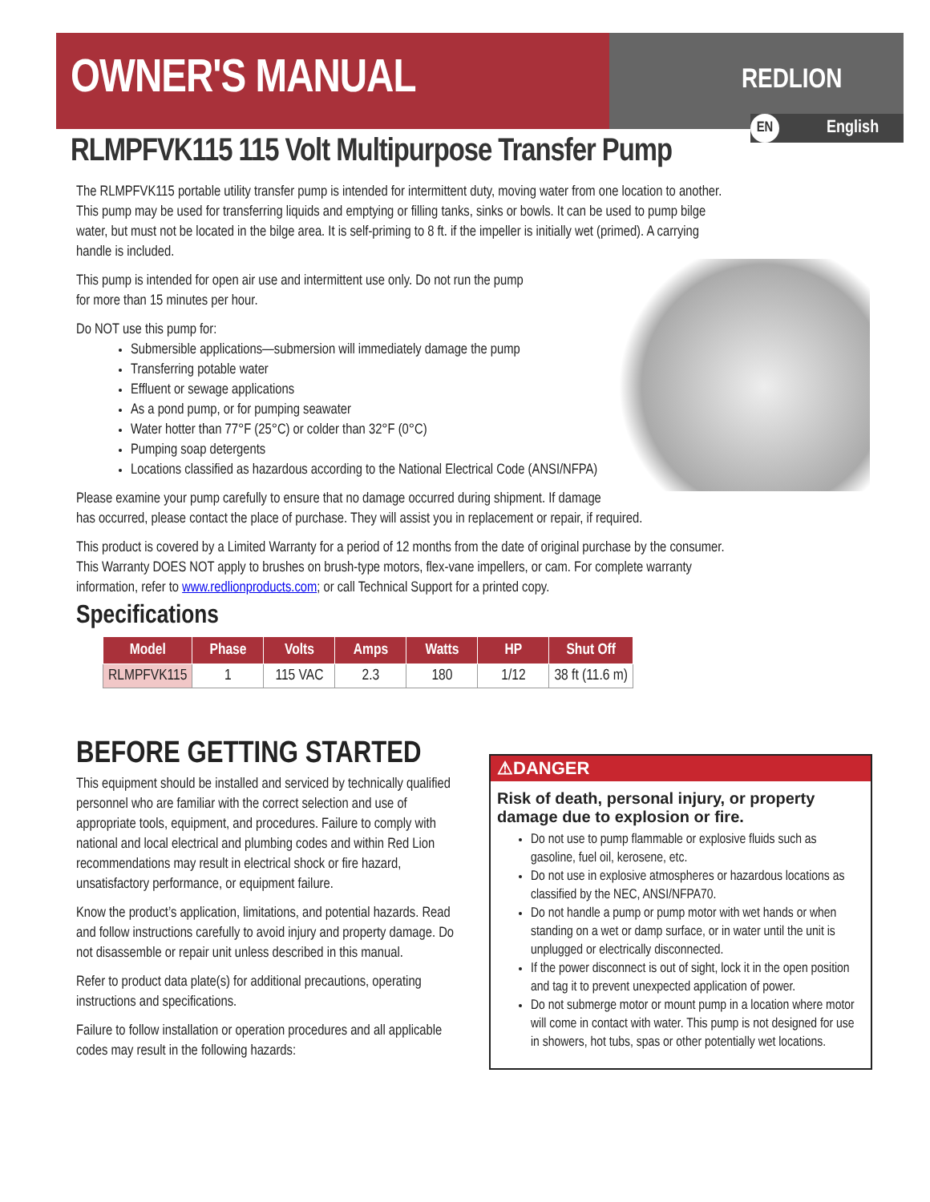OWNER'S MANUAL REDLION
EN
English
RLMPFVK115 115 Volt Multipurpose Transfer Pump
The RLMPFVK115 portable utility transfer pump is intended for intermittent duty, moving water from one location to another. This pump may be used for transferring liquids and emptying or filling tanks, sinks or bowls. It can be used to pump bilge water, but must not be located in the bilge area. It is self-priming to 8 ft. if the impeller is initially wet (primed). A carrying handle is included.
This pump is intended for open air use and intermittent use only. Do not run the pump
for more than 15 minutes per hour.
Do NOT use this pump for:
Submersible applications—submersion will immediately damage the pump
Transferring potable water
Effluent or sewage applications
As a pond pump, or for pumping seawater
Water hotter than 77°F (25°C) or colder than 32°F (0°C)
Pumping soap detergents
Locations classified as hazardous according to the National Electrical Code (ANSI/NFPA)
Please examine your pump carefully to ensure that no damage occurred during shipment. If damage has occurred, please contact the place of purchase. They will assist you in replacement or repair, if required.
This product is covered by a Limited Warranty for a period of 12 months from the date of original purchase by the consumer. This Warranty DOES NOT apply to brushes on brush-type motors, flex-vane impellers, or cam. For complete warranty information, refer to www.redlionproducts.com; or call Technical Support for a printed copy.
Specifications
| Model | Phase | Volts | Amps | Watts | HP | Shut Off |
| --- | --- | --- | --- | --- | --- | --- |
| RLMPFVK115 | 1 | 115 VAC | 2.3 | 180 | 1/12 | 38 ft (11.6 m) |
BEFORE GETTING STARTED
This equipment should be installed and serviced by technically qualified personnel who are familiar with the correct selection and use of appropriate tools, equipment, and procedures. Failure to comply with national and local electrical and plumbing codes and within Red Lion recommendations may result in electrical shock or fire hazard, unsatisfactory performance, or equipment failure.
Know the product’s application, limitations, and potential hazards. Read and follow instructions carefully to avoid injury and property damage. Do not disassemble or repair unit unless described in this manual.
Refer to product data plate(s) for additional precautions, operating instructions and specifications.
Failure to follow installation or operation procedures and all applicable codes may result in the following hazards:
⚠DANGER
Risk of death, personal injury, or property damage due to explosion or fire.
Do not use to pump flammable or explosive fluids such as gasoline, fuel oil, kerosene, etc.
Do not use in explosive atmospheres or hazardous locations as classified by the NEC, ANSI/NFPA70.
Do not handle a pump or pump motor with wet hands or when standing on a wet or damp surface, or in water until the unit is unplugged or electrically disconnected.
If the power disconnect is out of sight, lock it in the open position and tag it to prevent unexpected application of power.
Do not submerge motor or mount pump in a location where motor will come in contact with water. This pump is not designed for use in showers, hot tubs, spas or other potentially wet locations.